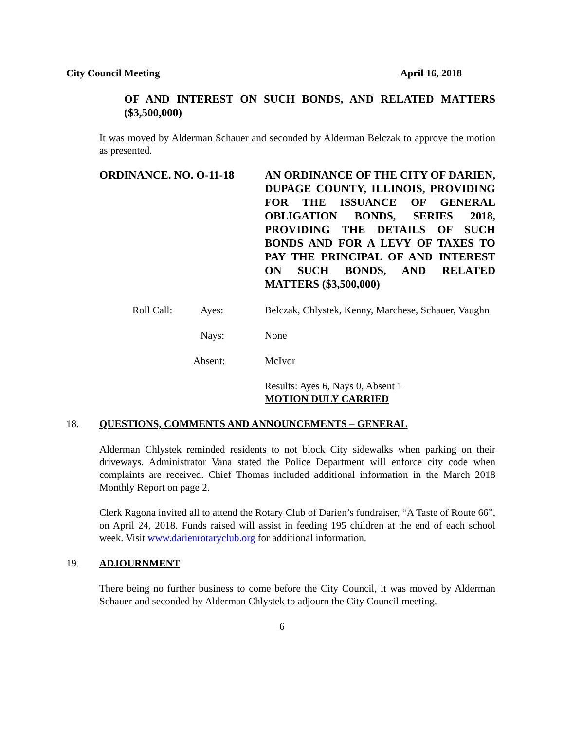City Council Meeting April 16, 2018
OF AND INTEREST ON SUCH BONDS, AND RELATED MATTERS ($3,500,000)
It was moved by Alderman Schauer and seconded by Alderman Belczak to approve the motion as presented.
ORDINANCE. NO. O-11-18 AN ORDINANCE OF THE CITY OF DARIEN, DUPAGE COUNTY, ILLINOIS, PROVIDING FOR THE ISSUANCE OF GENERAL OBLIGATION BONDS, SERIES 2018, PROVIDING THE DETAILS OF SUCH BONDS AND FOR A LEVY OF TAXES TO PAY THE PRINCIPAL OF AND INTEREST ON SUCH BONDS, AND RELATED MATTERS ($3,500,000)
Roll Call: Ayes: Belczak, Chlystek, Kenny, Marchese, Schauer, Vaughn
Nays: None
Absent: McIvor
Results: Ayes 6, Nays 0, Absent 1
MOTION DULY CARRIED
18. QUESTIONS, COMMENTS AND ANNOUNCEMENTS – GENERAL
Alderman Chlystek reminded residents to not block City sidewalks when parking on their driveways. Administrator Vana stated the Police Department will enforce city code when complaints are received. Chief Thomas included additional information in the March 2018 Monthly Report on page 2.
Clerk Ragona invited all to attend the Rotary Club of Darien’s fundraiser, “A Taste of Route 66”, on April 24, 2018. Funds raised will assist in feeding 195 children at the end of each school week. Visit www.darienrotaryclub.org for additional information.
19. ADJOURNMENT
There being no further business to come before the City Council, it was moved by Alderman Schauer and seconded by Alderman Chlystek to adjourn the City Council meeting.
6